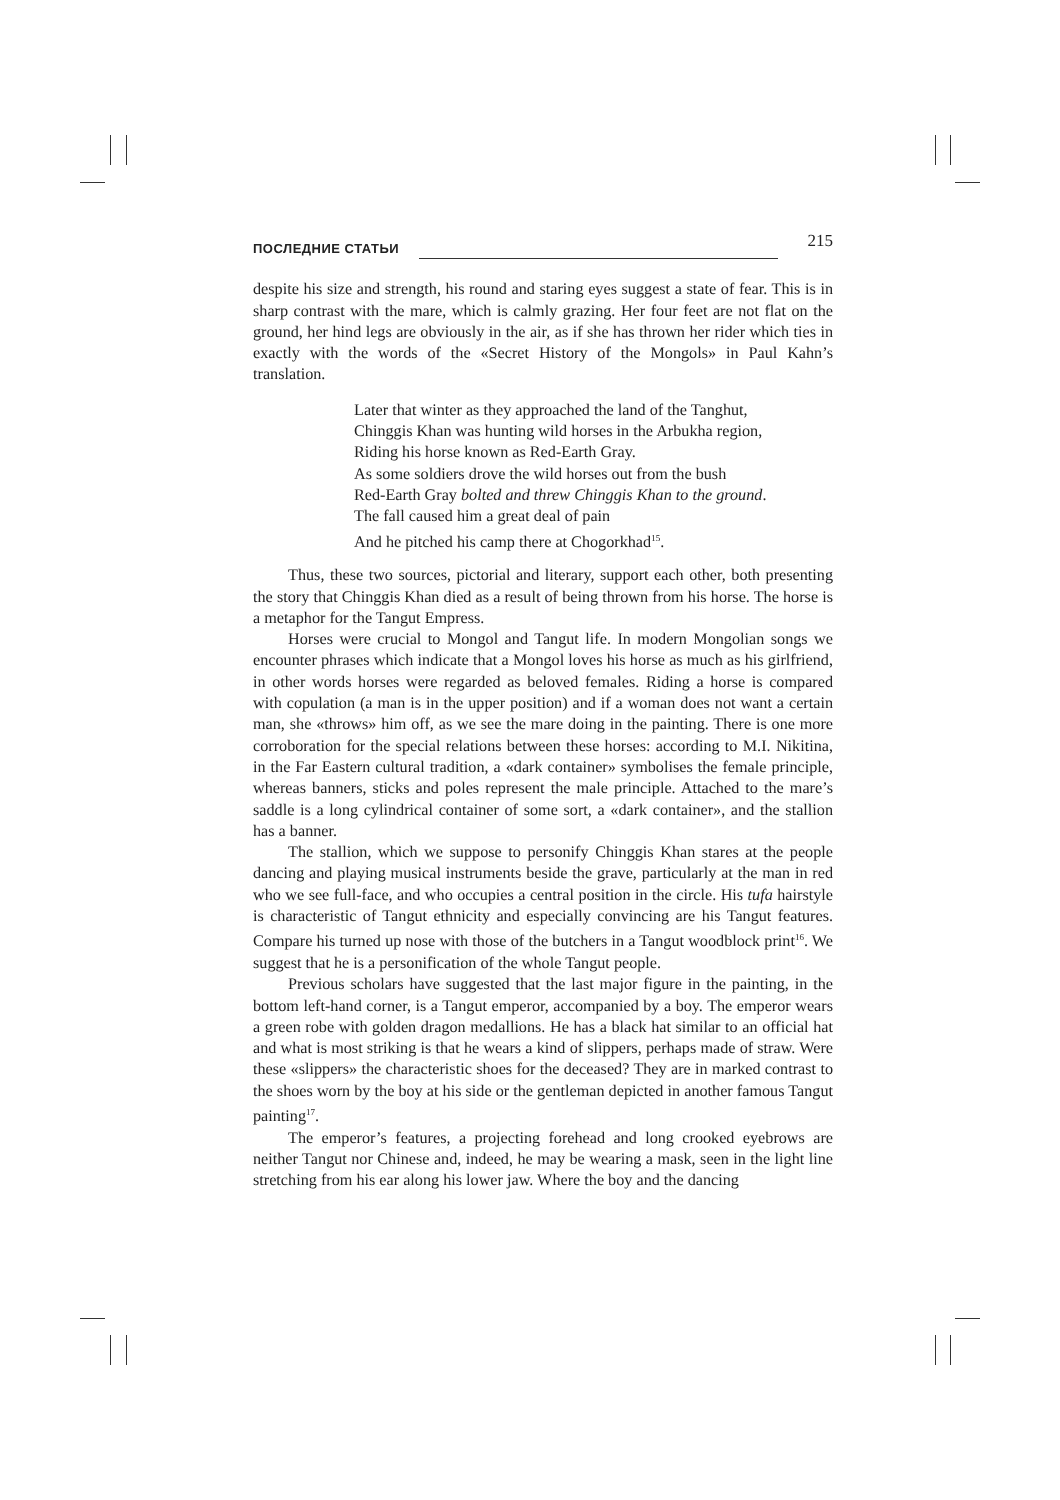ПОСЛЕДНИЕ СТАТЬИ 215
despite his size and strength, his round and staring eyes suggest a state of fear. This is in sharp contrast with the mare, which is calmly grazing. Her four feet are not flat on the ground, her hind legs are obviously in the air, as if she has thrown her rider which ties in exactly with the words of the «Secret History of the Mongols» in Paul Kahn’s translation.
Later that winter as they approached the land of the Tanghut,
Chinggis Khan was hunting wild horses in the Arbukha region,
Riding his horse known as Red-Earth Gray.
As some soldiers drove the wild horses out from the bush
Red-Earth Gray bolted and threw Chinggis Khan to the ground.
The fall caused him a great deal of pain
And he pitched his camp there at Chogorkhad<sup>15</sup>.
Thus, these two sources, pictorial and literary, support each other, both presenting the story that Chinggis Khan died as a result of being thrown from his horse. The horse is a metaphor for the Tangut Empress.
Horses were crucial to Mongol and Tangut life. In modern Mongolian songs we encounter phrases which indicate that a Mongol loves his horse as much as his girlfriend, in other words horses were regarded as beloved females. Riding a horse is compared with copulation (a man is in the upper position) and if a woman does not want a certain man, she «throws» him off, as we see the mare doing in the painting. There is one more corroboration for the special relations between these horses: according to M.I. Nikitina, in the Far Eastern cultural tradition, a «dark container» symbolises the female principle, whereas banners, sticks and poles represent the male principle. Attached to the mare’s saddle is a long cylindrical container of some sort, a «dark container», and the stallion has a banner.
The stallion, which we suppose to personify Chinggis Khan stares at the people dancing and playing musical instruments beside the grave, particularly at the man in red who we see full-face, and who occupies a central position in the circle. His tufa hairstyle is characteristic of Tangut ethnicity and especially convincing are his Tangut features. Compare his turned up nose with those of the butchers in a Tangut woodblock print<sup>16</sup>. We suggest that he is a personification of the whole Tangut people.
Previous scholars have suggested that the last major figure in the painting, in the bottom left-hand corner, is a Tangut emperor, accompanied by a boy. The emperor wears a green robe with golden dragon medallions. He has a black hat similar to an official hat and what is most striking is that he wears a kind of slippers, perhaps made of straw. Were these «slippers» the characteristic shoes for the deceased? They are in marked contrast to the shoes worn by the boy at his side or the gentleman depicted in another famous Tangut painting<sup>17</sup>.
The emperor’s features, a projecting forehead and long crooked eyebrows are neither Tangut nor Chinese and, indeed, he may be wearing a mask, seen in the light line stretching from his ear along his lower jaw. Where the boy and the dancing